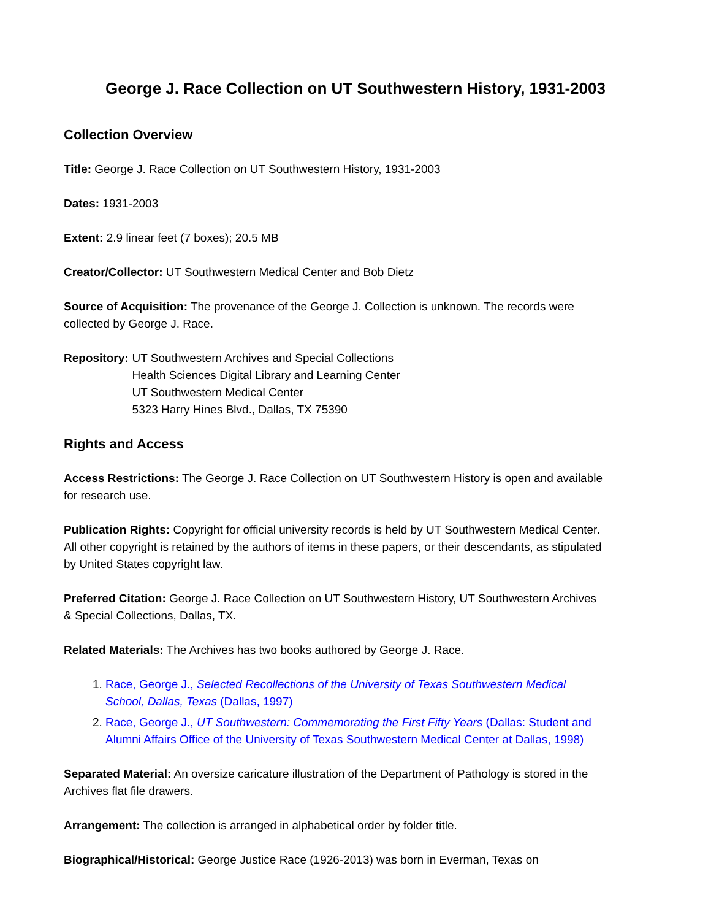George J. Race Collection on UT Southwestern History, 1931-2003
Collection Overview
Title: George J. Race Collection on UT Southwestern History, 1931-2003
Dates: 1931-2003
Extent: 2.9 linear feet (7 boxes); 20.5 MB
Creator/Collector: UT Southwestern Medical Center and Bob Dietz
Source of Acquisition: The provenance of the George J. Collection is unknown. The records were collected by George J. Race.
Repository: UT Southwestern Archives and Special Collections
Health Sciences Digital Library and Learning Center
UT Southwestern Medical Center
5323 Harry Hines Blvd., Dallas, TX 75390
Rights and Access
Access Restrictions: The George J. Race Collection on UT Southwestern History is open and available for research use.
Publication Rights: Copyright for official university records is held by UT Southwestern Medical Center. All other copyright is retained by the authors of items in these papers, or their descendants, as stipulated by United States copyright law.
Preferred Citation: George J. Race Collection on UT Southwestern History, UT Southwestern Archives & Special Collections, Dallas, TX.
Related Materials: The Archives has two books authored by George J. Race.
1. Race, George J., Selected Recollections of the University of Texas Southwestern Medical School, Dallas, Texas (Dallas, 1997)
2. Race, George J., UT Southwestern: Commemorating the First Fifty Years (Dallas: Student and Alumni Affairs Office of the University of Texas Southwestern Medical Center at Dallas, 1998)
Separated Material: An oversize caricature illustration of the Department of Pathology is stored in the Archives flat file drawers.
Arrangement: The collection is arranged in alphabetical order by folder title.
Biographical/Historical: George Justice Race (1926-2013) was born in Everman, Texas on